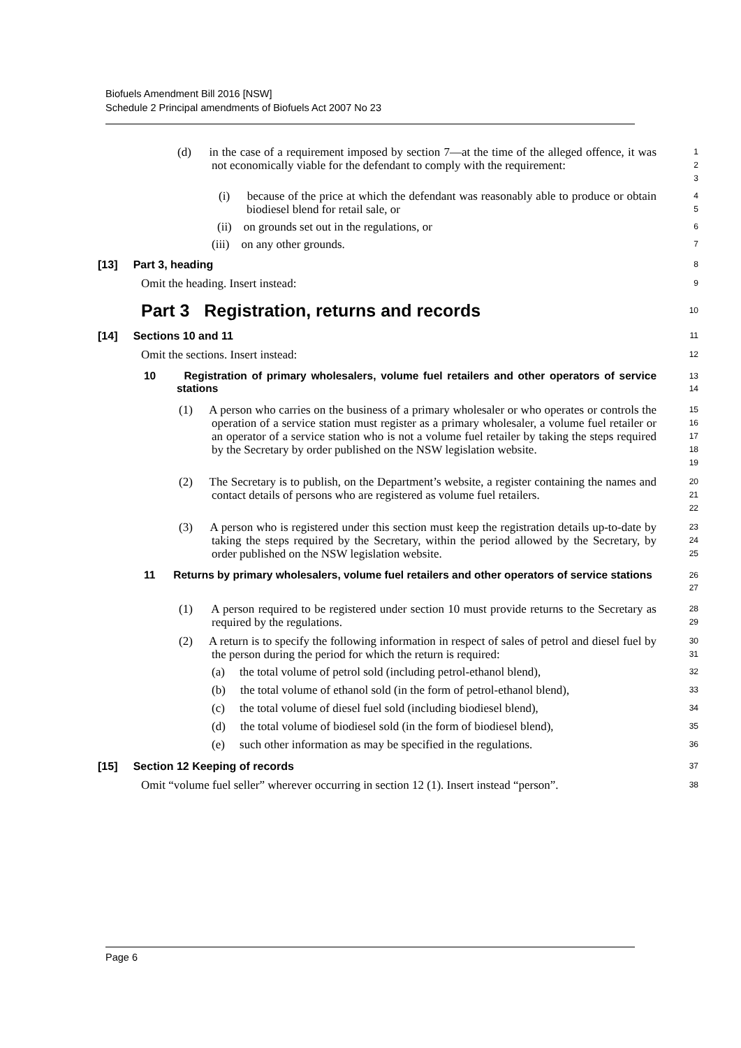Biofuels Amendment Bill 2016 [NSW]
Schedule 2 Principal amendments of Biofuels Act 2007 No 23
(d) in the case of a requirement imposed by section 7—at the time of the alleged offence, it was not economically viable for the defendant to comply with the requirement:
1
2
3
(i) because of the price at which the defendant was reasonably able to produce or obtain biodiesel blend for retail sale, or
4
5
(ii) on grounds set out in the regulations, or
6
(iii) on any other grounds.
7
[13] Part 3, heading
8
Omit the heading. Insert instead:
9
Part 3 Registration, returns and records
10
[14] Sections 10 and 11
11
Omit the sections. Insert instead:
12
10 Registration of primary wholesalers, volume fuel retailers and other operators of service stations
13
14
(1) A person who carries on the business of a primary wholesaler or who operates or controls the operation of a service station must register as a primary wholesaler, a volume fuel retailer or an operator of a service station who is not a volume fuel retailer by taking the steps required by the Secretary by order published on the NSW legislation website.
15
16
17
18
19
(2) The Secretary is to publish, on the Department’s website, a register containing the names and contact details of persons who are registered as volume fuel retailers.
20
21
22
(3) A person who is registered under this section must keep the registration details up-to-date by taking the steps required by the Secretary, within the period allowed by the Secretary, by order published on the NSW legislation website.
23
24
25
11 Returns by primary wholesalers, volume fuel retailers and other operators of service stations
26
27
(1) A person required to be registered under section 10 must provide returns to the Secretary as required by the regulations.
28
29
(2) A return is to specify the following information in respect of sales of petrol and diesel fuel by the person during the period for which the return is required:
30
31
(a) the total volume of petrol sold (including petrol-ethanol blend),
32
(b) the total volume of ethanol sold (in the form of petrol-ethanol blend),
33
(c) the total volume of diesel fuel sold (including biodiesel blend),
34
(d) the total volume of biodiesel sold (in the form of biodiesel blend),
35
(e) such other information as may be specified in the regulations.
36
[15] Section 12 Keeping of records
37
Omit “volume fuel seller” wherever occurring in section 12 (1). Insert instead “person”.
38
Page 6